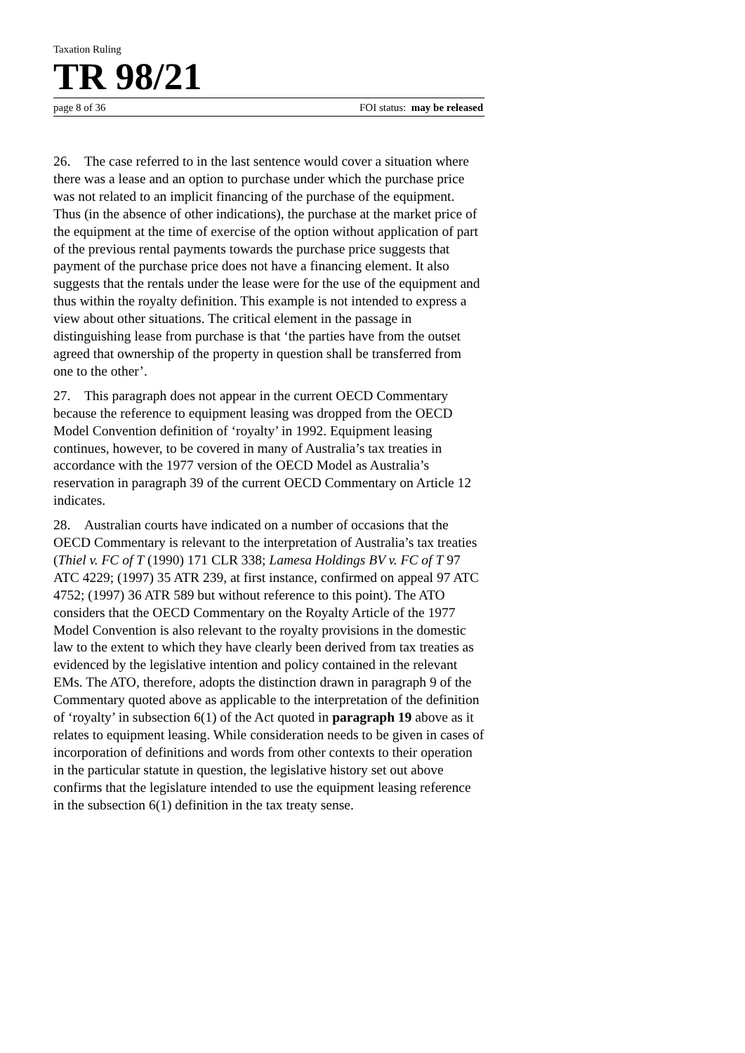Taxation Ruling
TR 98/21
page 8 of 36 FOI status: may be released
26. The case referred to in the last sentence would cover a situation where there was a lease and an option to purchase under which the purchase price was not related to an implicit financing of the purchase of the equipment. Thus (in the absence of other indications), the purchase at the market price of the equipment at the time of exercise of the option without application of part of the previous rental payments towards the purchase price suggests that payment of the purchase price does not have a financing element. It also suggests that the rentals under the lease were for the use of the equipment and thus within the royalty definition. This example is not intended to express a view about other situations. The critical element in the passage in distinguishing lease from purchase is that ‘the parties have from the outset agreed that ownership of the property in question shall be transferred from one to the other’.
27. This paragraph does not appear in the current OECD Commentary because the reference to equipment leasing was dropped from the OECD Model Convention definition of ‘royalty’ in 1992. Equipment leasing continues, however, to be covered in many of Australia’s tax treaties in accordance with the 1977 version of the OECD Model as Australia’s reservation in paragraph 39 of the current OECD Commentary on Article 12 indicates.
28. Australian courts have indicated on a number of occasions that the OECD Commentary is relevant to the interpretation of Australia’s tax treaties (Thiel v. FC of T (1990) 171 CLR 338; Lamesa Holdings BV v. FC of T 97 ATC 4229; (1997) 35 ATR 239, at first instance, confirmed on appeal 97 ATC 4752; (1997) 36 ATR 589 but without reference to this point). The ATO considers that the OECD Commentary on the Royalty Article of the 1977 Model Convention is also relevant to the royalty provisions in the domestic law to the extent to which they have clearly been derived from tax treaties as evidenced by the legislative intention and policy contained in the relevant EMs. The ATO, therefore, adopts the distinction drawn in paragraph 9 of the Commentary quoted above as applicable to the interpretation of the definition of ‘royalty’ in subsection 6(1) of the Act quoted in paragraph 19 above as it relates to equipment leasing. While consideration needs to be given in cases of incorporation of definitions and words from other contexts to their operation in the particular statute in question, the legislative history set out above confirms that the legislature intended to use the equipment leasing reference in the subsection 6(1) definition in the tax treaty sense.